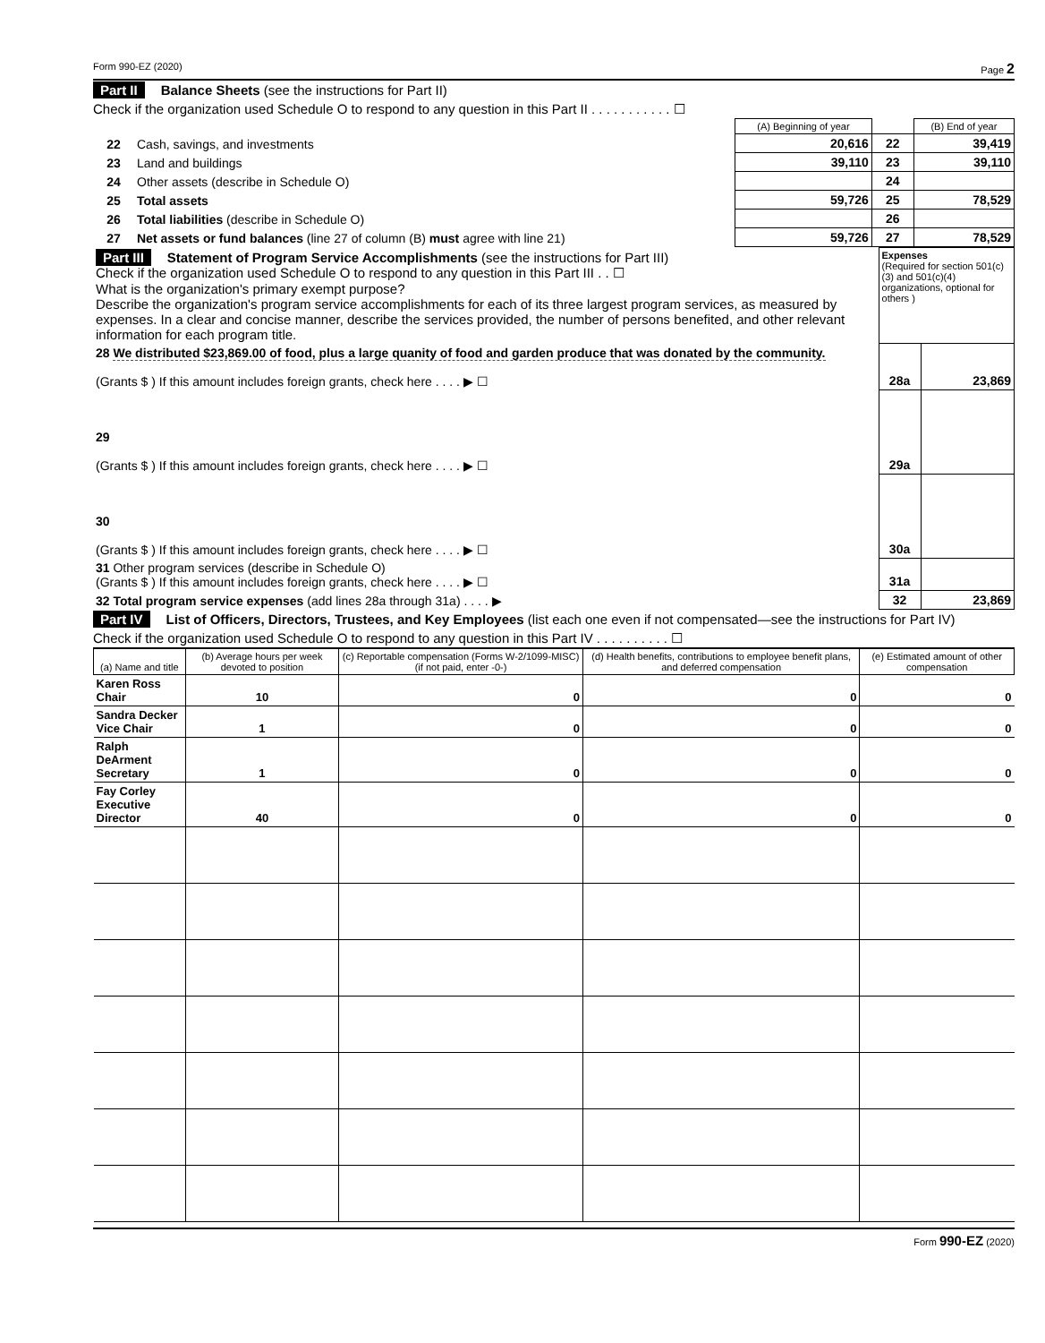Form 990-EZ (2020) Page 2
Part II Balance Sheets (see the instructions for Part II)
Check if the organization used Schedule O to respond to any question in this Part II . . . . . . . . . . . ☐
| | | (A) Beginning of year | | (B) End of year |
| 22 | Cash, savings, and investments | 20,616 | 22 | 39,419 |
| 23 | Land and buildings | 39,110 | 23 | 39,110 |
| 24 | Other assets (describe in Schedule O) | | 24 | |
| 25 | Total assets | 59,726 | 25 | 78,529 |
| 26 | Total liabilities (describe in Schedule O) | | 26 | |
| 27 | Net assets or fund balances (line 27 of column (B) must agree with line 21) | 59,726 | 27 | 78,529 |
| Part III Statement of Program Service Accomplishments (see the instructions for Part III) Check if the organization used Schedule O to respond to any question in this Part III . . ☐ What is the organization's primary exempt purpose? Describe the organization's program service accomplishments for each of its three largest program services, as measured by expenses. In a clear and concise manner, describe the services provided, the number of persons benefited, and other relevant information for each program title. | Expenses (Required for section 501(c)(3) and 501(c)(4) organizations, optional for others ) | |
| 28 We distributed $23,869.00 of food, plus a large quanity of food and garden produce that was donated by the community. (Grants $ ) If this amount includes foreign grants, check here . . . . ▶ ☐ | 28a | 23,869 |
| 29 (Grants $ ) If this amount includes foreign grants, check here . . . . ▶ ☐ | 29a | |
| 30 (Grants $ ) If this amount includes foreign grants, check here . . . . ▶ ☐ | 30a | |
| 31 Other program services (describe in Schedule O) (Grants $ ) If this amount includes foreign grants, check here . . . . ▶ ☐ | 31a | |
| 32 Total program service expenses (add lines 28a through 31a) . . . . ▶ | 32 | 23,869 |
Part IV List of Officers, Directors, Trustees, and Key Employees (list each one even if not compensated—see the instructions for Part IV)
Check if the organization used Schedule O to respond to any question in this Part IV . . . . . . . . . . ☐
| (a) Name and title | (b) Average hours per week devoted to position | (c) Reportable compensation (Forms W-2/1099-MISC) (if not paid, enter -0-) | (d) Health benefits, contributions to employee benefit plans, and deferred compensation | (e) Estimated amount of other compensation |
| --- | --- | --- | --- | --- |
| Karen Ross Chair | 10 | 0 | 0 | 0 |
| Sandra Decker Vice Chair | 1 | 0 | 0 | 0 |
| Ralph DeArment Secretary | 1 | 0 | 0 | 0 |
| Fay Corley Executive Director | 40 | 0 | 0 | 0 |
Form 990-EZ (2020)